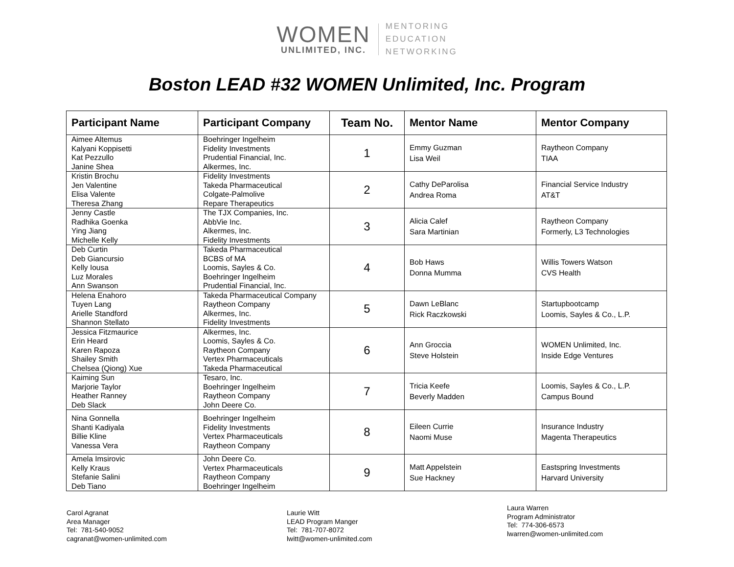WOMEN
UNLIMITED, INC.
MENTORING
EDUCATION
NETWORKING
Boston LEAD #32 WOMEN Unlimited, Inc. Program
| Participant Name | Participant Company | Team No. | Mentor Name | Mentor Company |
| --- | --- | --- | --- | --- |
| Aimee Altemus Kalyani Koppisetti Kat Pezzullo Janine Shea | Boehringer Ingelheim Fidelity Investments Prudential Financial, Inc. Alkermes, Inc. | 1 | Emmy Guzman Lisa Weil | Raytheon Company TIAA |
| Kristin Brochu Jen Valentine Elisa Valente Theresa Zhang | Fidelity Investments Takeda Pharmaceutical Colgate-Palmolive Repare Therapeutics | 2 | Cathy DeParolisa Andrea Roma | Financial Service Industry AT&T |
| Jenny Castle Radhika Goenka Ying Jiang Michelle Kelly | The TJX Companies, Inc. AbbVie Inc. Alkermes, Inc. Fidelity Investments | 3 | Alicia Calef Sara Martinian | Raytheon Company Formerly, L3 Technologies |
| Deb Curtin Deb Giancursio Kelly Iousa Luz Morales Ann Swanson | Takeda Pharmaceutical BCBS of MA Loomis, Sayles & Co. Boehringer Ingelheim Prudential Financial, Inc. | 4 | Bob Haws Donna Mumma | Willis Towers Watson CVS Health |
| Helena Enahoro Tuyen Lang Arielle Standford Shannon Stellato | Takeda Pharmaceutical Company Raytheon Company Alkermes, Inc. Fidelity Investments | 5 | Dawn LeBlanc Rick Raczkowski | Startupbootcamp Loomis, Sayles & Co., L.P. |
| Jessica Fitzmaurice Erin Heard Karen Rapoza Shailey Smith Chelsea (Qiong) Xue | Alkermes, Inc. Loomis, Sayles & Co. Raytheon Company Vertex Pharmaceuticals Takeda Pharmaceutical | 6 | Ann Groccia Steve Holstein | WOMEN Unlimited, Inc. Inside Edge Ventures |
| Kaiming Sun Marjorie Taylor Heather Ranney Deb Slack | Tesaro, Inc. Boehringer Ingelheim Raytheon Company John Deere Co. | 7 | Tricia Keefe Beverly Madden | Loomis, Sayles & Co., L.P. Campus Bound |
| Nina Gonnella Shanti Kadiyala Billie Kline Vanessa Vera | Boehringer Ingelheim Fidelity Investments Vertex Pharmaceuticals Raytheon Company | 8 | Eileen Currie Naomi Muse | Insurance Industry Magenta Therapeutics |
| Amela Imsirovic Kelly Kraus Stefanie Salini Deb Tiano | John Deere Co. Vertex Pharmaceuticals Raytheon Company Boehringer Ingelheim | 9 | Matt Appelstein Sue Hackney | Eastspring Investments Harvard University |
Carol Agranat
Area Manager
Tel: 781-540-9052
cagranat@women-unlimited.com
Laurie Witt
LEAD Program Manger
Tel: 781-707-8072
lwitt@women-unlimited.com
Laura Warren
Program Administrator
Tel: 774-306-6573
lwarren@women-unlimited.com